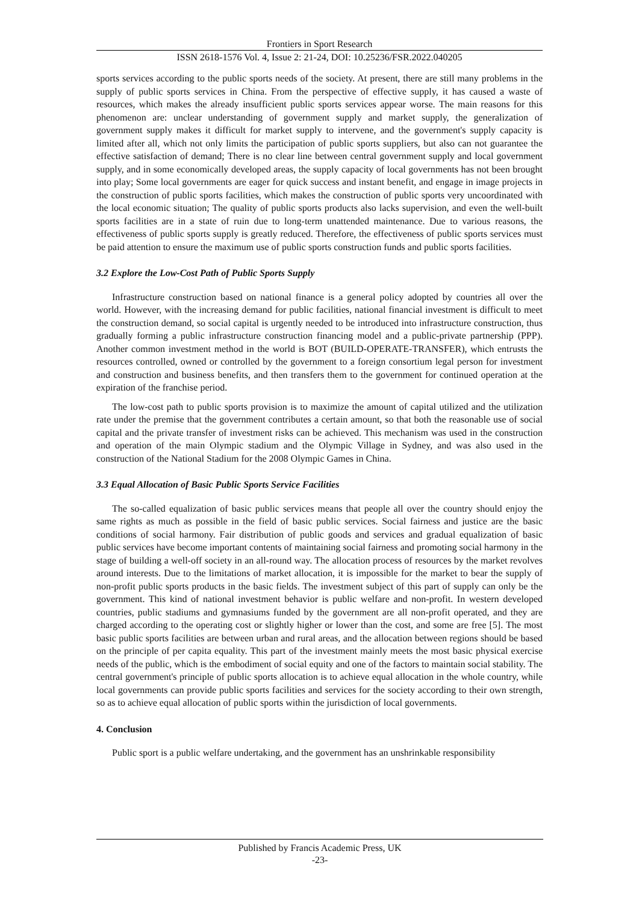Frontiers in Sport Research
ISSN 2618-1576 Vol. 4, Issue 2: 21-24, DOI: 10.25236/FSR.2022.040205
sports services according to the public sports needs of the society. At present, there are still many problems in the supply of public sports services in China. From the perspective of effective supply, it has caused a waste of resources, which makes the already insufficient public sports services appear worse. The main reasons for this phenomenon are: unclear understanding of government supply and market supply, the generalization of government supply makes it difficult for market supply to intervene, and the government's supply capacity is limited after all, which not only limits the participation of public sports suppliers, but also can not guarantee the effective satisfaction of demand; There is no clear line between central government supply and local government supply, and in some economically developed areas, the supply capacity of local governments has not been brought into play; Some local governments are eager for quick success and instant benefit, and engage in image projects in the construction of public sports facilities, which makes the construction of public sports very uncoordinated with the local economic situation; The quality of public sports products also lacks supervision, and even the well-built sports facilities are in a state of ruin due to long-term unattended maintenance. Due to various reasons, the effectiveness of public sports supply is greatly reduced. Therefore, the effectiveness of public sports services must be paid attention to ensure the maximum use of public sports construction funds and public sports facilities.
3.2 Explore the Low-Cost Path of Public Sports Supply
Infrastructure construction based on national finance is a general policy adopted by countries all over the world. However, with the increasing demand for public facilities, national financial investment is difficult to meet the construction demand, so social capital is urgently needed to be introduced into infrastructure construction, thus gradually forming a public infrastructure construction financing model and a public-private partnership (PPP). Another common investment method in the world is BOT (BUILD-OPERATE-TRANSFER), which entrusts the resources controlled, owned or controlled by the government to a foreign consortium legal person for investment and construction and business benefits, and then transfers them to the government for continued operation at the expiration of the franchise period.
The low-cost path to public sports provision is to maximize the amount of capital utilized and the utilization rate under the premise that the government contributes a certain amount, so that both the reasonable use of social capital and the private transfer of investment risks can be achieved. This mechanism was used in the construction and operation of the main Olympic stadium and the Olympic Village in Sydney, and was also used in the construction of the National Stadium for the 2008 Olympic Games in China.
3.3 Equal Allocation of Basic Public Sports Service Facilities
The so-called equalization of basic public services means that people all over the country should enjoy the same rights as much as possible in the field of basic public services. Social fairness and justice are the basic conditions of social harmony. Fair distribution of public goods and services and gradual equalization of basic public services have become important contents of maintaining social fairness and promoting social harmony in the stage of building a well-off society in an all-round way. The allocation process of resources by the market revolves around interests. Due to the limitations of market allocation, it is impossible for the market to bear the supply of non-profit public sports products in the basic fields. The investment subject of this part of supply can only be the government. This kind of national investment behavior is public welfare and non-profit. In western developed countries, public stadiums and gymnasiums funded by the government are all non-profit operated, and they are charged according to the operating cost or slightly higher or lower than the cost, and some are free [5]. The most basic public sports facilities are between urban and rural areas, and the allocation between regions should be based on the principle of per capita equality. This part of the investment mainly meets the most basic physical exercise needs of the public, which is the embodiment of social equity and one of the factors to maintain social stability. The central government's principle of public sports allocation is to achieve equal allocation in the whole country, while local governments can provide public sports facilities and services for the society according to their own strength, so as to achieve equal allocation of public sports within the jurisdiction of local governments.
4. Conclusion
Public sport is a public welfare undertaking, and the government has an unshrinkable responsibility
Published by Francis Academic Press, UK
-23-